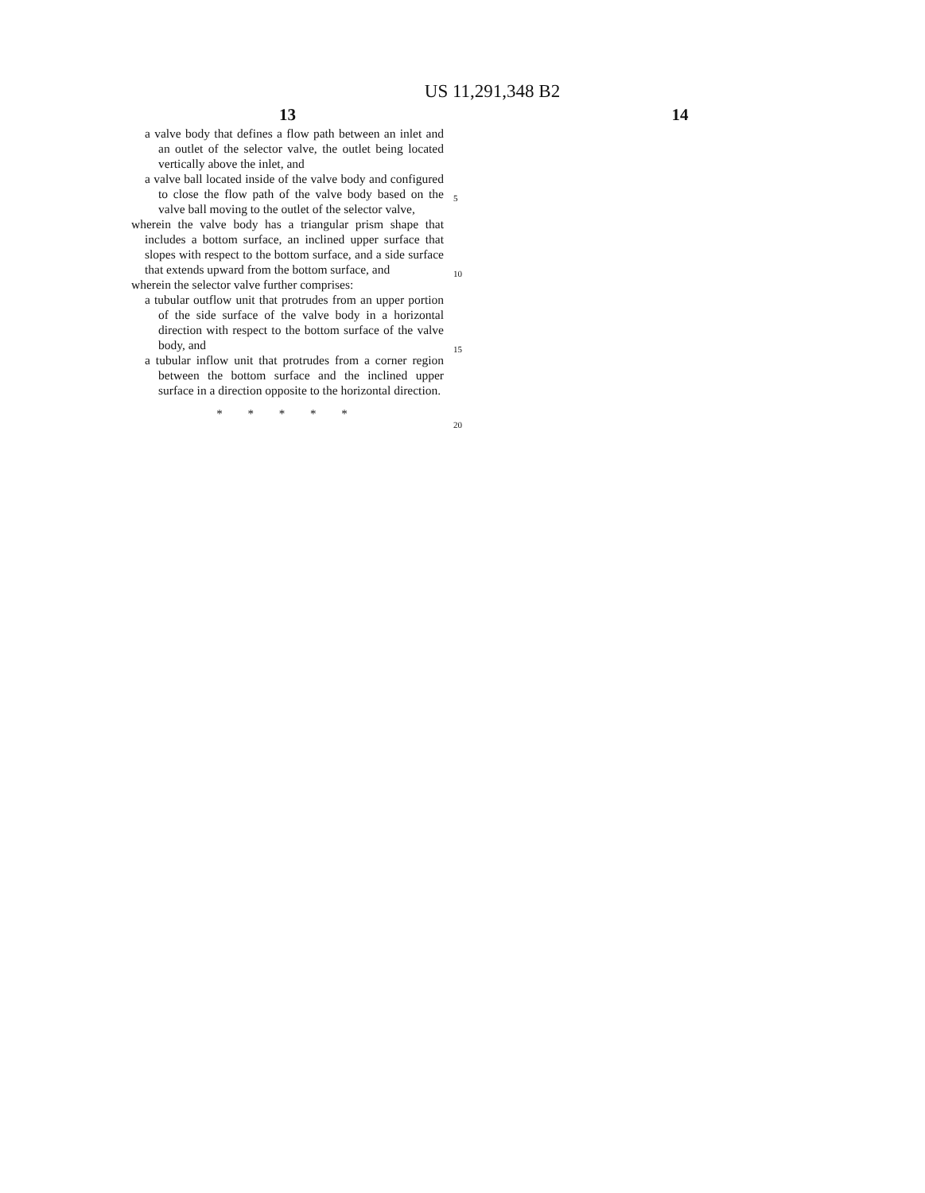US 11,291,348 B2
13
a valve body that defines a flow path between an inlet and an outlet of the selector valve, the outlet being located vertically above the inlet, and
a valve ball located inside of the valve body and configured to close the flow path of the valve body based on the valve ball moving to the outlet of the selector valve,
wherein the valve body has a triangular prism shape that includes a bottom surface, an inclined upper surface that slopes with respect to the bottom surface, and a side surface that extends upward from the bottom surface, and
wherein the selector valve further comprises:
a tubular outflow unit that protrudes from an upper portion of the side surface of the valve body in a horizontal direction with respect to the bottom surface of the valve body, and
a tubular inflow unit that protrudes from a corner region between the bottom surface and the inclined upper surface in a direction opposite to the horizontal direction.
* * * * *
5
10
15
20
14